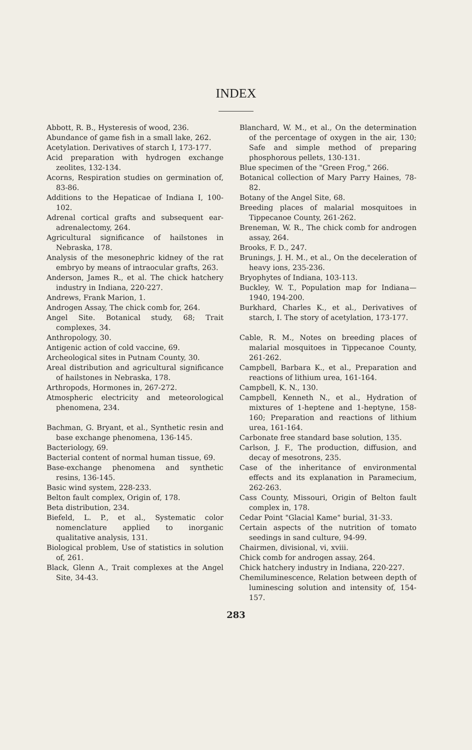INDEX
Abbott, R. B., Hysteresis of wood, 236.
Abundance of game fish in a small lake, 262.
Acetylation. Derivatives of starch I, 173-177.
Acid preparation with hydrogen exchange zeolites, 132-134.
Acorns, Respiration studies on germination of, 83-86.
Additions to the Hepaticae of Indiana I, 100-102.
Adrenal cortical grafts and subsequent ear-adrenalectomy, 264.
Agricultural significance of hailstones in Nebraska, 178.
Analysis of the mesonephric kidney of the rat embryo by means of intraocular grafts, 263.
Anderson, James R., et al. The chick hatchery industry in Indiana, 220-227.
Andrews, Frank Marion, 1.
Androgen Assay, The chick comb for, 264.
Angel Site. Botanical study, 68; Trait complexes, 34.
Anthropology, 30.
Antigenic action of cold vaccine, 69.
Archeological sites in Putnam County, 30.
Areal distribution and agricultural significance of hailstones in Nebraska, 178.
Arthropods, Hormones in, 267-272.
Atmospheric electricity and meteorological phenomena, 234.
Bachman, G. Bryant, et al., Synthetic resin and base exchange phenomena, 136-145.
Bacteriology, 69.
Bacterial content of normal human tissue, 69.
Base-exchange phenomena and synthetic resins, 136-145.
Basic wind system, 228-233.
Belton fault complex, Origin of, 178.
Beta distribution, 234.
Biefeld, L. P., et al., Systematic color nomenclature applied to inorganic qualitative analysis, 131.
Biological problem, Use of statistics in solution of, 261.
Black, Glenn A., Trait complexes at the Angel Site, 34-43.
Blanchard, W. M., et al., On the determination of the percentage of oxygen in the air, 130; Safe and simple method of preparing phosphorous pellets, 130-131.
Blue specimen of the "Green Frog," 266.
Botanical collection of Mary Parry Haines, 78-82.
Botany of the Angel Site, 68.
Breeding places of malarial mosquitoes in Tippecanoe County, 261-262.
Breneman, W. R., The chick comb for androgen assay, 264.
Brooks, F. D., 247.
Brunings, J. H. M., et al., On the deceleration of heavy ions, 235-236.
Bryophytes of Indiana, 103-113.
Buckley, W. T., Population map for Indiana—1940, 194-200.
Burkhard, Charles K., et al., Derivatives of starch, I. The story of acetylation, 173-177.
Cable, R. M., Notes on breeding places of malarial mosquitoes in Tippecanoe County, 261-262.
Campbell, Barbara K., et al., Preparation and reactions of lithium urea, 161-164.
Campbell, K. N., 130.
Campbell, Kenneth N., et al., Hydration of mixtures of 1-heptene and 1-heptyne, 158-160; Preparation and reactions of lithium urea, 161-164.
Carbonate free standard base solution, 135.
Carlson, J. F., The production, diffusion, and decay of mesotrons, 235.
Case of the inheritance of environmental effects and its explanation in Paramecium, 262-263.
Cass County, Missouri, Origin of Belton fault complex in, 178.
Cedar Point "Glacial Kame" burial, 31-33.
Certain aspects of the nutrition of tomato seedings in sand culture, 94-99.
Chairmen, divisional, vi, xviii.
Chick comb for androgen assay, 264.
Chick hatchery industry in Indiana, 220-227.
Chemiluminescence, Relation between depth of luminescing solution and intensity of, 154-157.
283